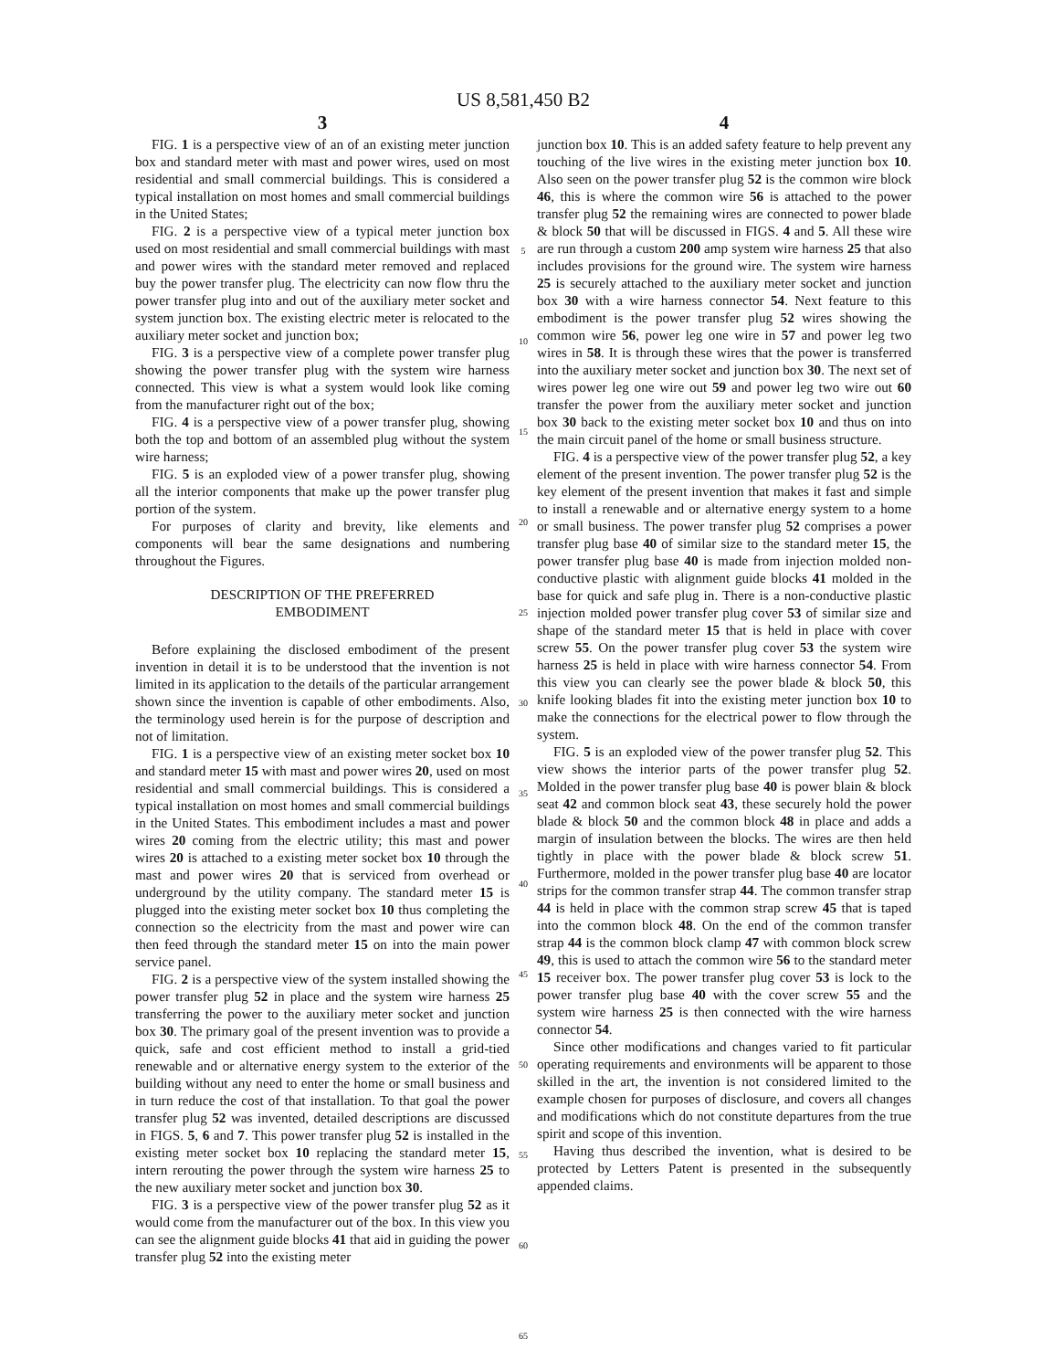US 8,581,450 B2
3
FIG. 1 is a perspective view of an of an existing meter junction box and standard meter with mast and power wires, used on most residential and small commercial buildings. This is considered a typical installation on most homes and small commercial buildings in the United States;
FIG. 2 is a perspective view of a typical meter junction box used on most residential and small commercial buildings with mast and power wires with the standard meter removed and replaced buy the power transfer plug. The electricity can now flow thru the power transfer plug into and out of the auxiliary meter socket and system junction box. The existing electric meter is relocated to the auxiliary meter socket and junction box;
FIG. 3 is a perspective view of a complete power transfer plug showing the power transfer plug with the system wire harness connected. This view is what a system would look like coming from the manufacturer right out of the box;
FIG. 4 is a perspective view of a power transfer plug, showing both the top and bottom of an assembled plug without the system wire harness;
FIG. 5 is an exploded view of a power transfer plug, showing all the interior components that make up the power transfer plug portion of the system.
For purposes of clarity and brevity, like elements and components will bear the same designations and numbering throughout the Figures.
DESCRIPTION OF THE PREFERRED
EMBODIMENT
Before explaining the disclosed embodiment of the present invention in detail it is to be understood that the invention is not limited in its application to the details of the particular arrangement shown since the invention is capable of other embodiments. Also, the terminology used herein is for the purpose of description and not of limitation.
FIG. 1 is a perspective view of an existing meter socket box 10 and standard meter 15 with mast and power wires 20, used on most residential and small commercial buildings. This is considered a typical installation on most homes and small commercial buildings in the United States. This embodiment includes a mast and power wires 20 coming from the electric utility; this mast and power wires 20 is attached to a existing meter socket box 10 through the mast and power wires 20 that is serviced from overhead or underground by the utility company. The standard meter 15 is plugged into the existing meter socket box 10 thus completing the connection so the electricity from the mast and power wire can then feed through the standard meter 15 on into the main power service panel.
FIG. 2 is a perspective view of the system installed showing the power transfer plug 52 in place and the system wire harness 25 transferring the power to the auxiliary meter socket and junction box 30. The primary goal of the present invention was to provide a quick, safe and cost efficient method to install a grid-tied renewable and or alternative energy system to the exterior of the building without any need to enter the home or small business and in turn reduce the cost of that installation. To that goal the power transfer plug 52 was invented, detailed descriptions are discussed in FIGS. 5, 6 and 7. This power transfer plug 52 is installed in the existing meter socket box 10 replacing the standard meter 15, intern rerouting the power through the system wire harness 25 to the new auxiliary meter socket and junction box 30.
FIG. 3 is a perspective view of the power transfer plug 52 as it would come from the manufacturer out of the box. In this view you can see the alignment guide blocks 41 that aid in guiding the power transfer plug 52 into the existing meter
5
10
15
20
25
30
35
40
45
50
55
60
65
4
junction box 10. This is an added safety feature to help prevent any touching of the live wires in the existing meter junction box 10. Also seen on the power transfer plug 52 is the common wire block 46, this is where the common wire 56 is attached to the power transfer plug 52 the remaining wires are connected to power blade & block 50 that will be discussed in FIGS. 4 and 5. All these wire are run through a custom 200 amp system wire harness 25 that also includes provisions for the ground wire. The system wire harness 25 is securely attached to the auxiliary meter socket and junction box 30 with a wire harness connector 54. Next feature to this embodiment is the power transfer plug 52 wires showing the common wire 56, power leg one wire in 57 and power leg two wires in 58. It is through these wires that the power is transferred into the auxiliary meter socket and junction box 30. The next set of wires power leg one wire out 59 and power leg two wire out 60 transfer the power from the auxiliary meter socket and junction box 30 back to the existing meter socket box 10 and thus on into the main circuit panel of the home or small business structure.
FIG. 4 is a perspective view of the power transfer plug 52, a key element of the present invention. The power transfer plug 52 is the key element of the present invention that makes it fast and simple to install a renewable and or alternative energy system to a home or small business. The power transfer plug 52 comprises a power transfer plug base 40 of similar size to the standard meter 15, the power transfer plug base 40 is made from injection molded non-conductive plastic with alignment guide blocks 41 molded in the base for quick and safe plug in. There is a non-conductive plastic injection molded power transfer plug cover 53 of similar size and shape of the standard meter 15 that is held in place with cover screw 55. On the power transfer plug cover 53 the system wire harness 25 is held in place with wire harness connector 54. From this view you can clearly see the power blade & block 50, this knife looking blades fit into the existing meter junction box 10 to make the connections for the electrical power to flow through the system.
FIG. 5 is an exploded view of the power transfer plug 52. This view shows the interior parts of the power transfer plug 52. Molded in the power transfer plug base 40 is power blain & block seat 42 and common block seat 43, these securely hold the power blade & block 50 and the common block 48 in place and adds a margin of insulation between the blocks. The wires are then held tightly in place with the power blade & block screw 51. Furthermore, molded in the power transfer plug base 40 are locator strips for the common transfer strap 44. The common transfer strap 44 is held in place with the common strap screw 45 that is taped into the common block 48. On the end of the common transfer strap 44 is the common block clamp 47 with common block screw 49, this is used to attach the common wire 56 to the standard meter 15 receiver box. The power transfer plug cover 53 is lock to the power transfer plug base 40 with the cover screw 55 and the system wire harness 25 is then connected with the wire harness connector 54.
Since other modifications and changes varied to fit particular operating requirements and environments will be apparent to those skilled in the art, the invention is not considered limited to the example chosen for purposes of disclosure, and covers all changes and modifications which do not constitute departures from the true spirit and scope of this invention.
Having thus described the invention, what is desired to be protected by Letters Patent is presented in the subsequently appended claims.